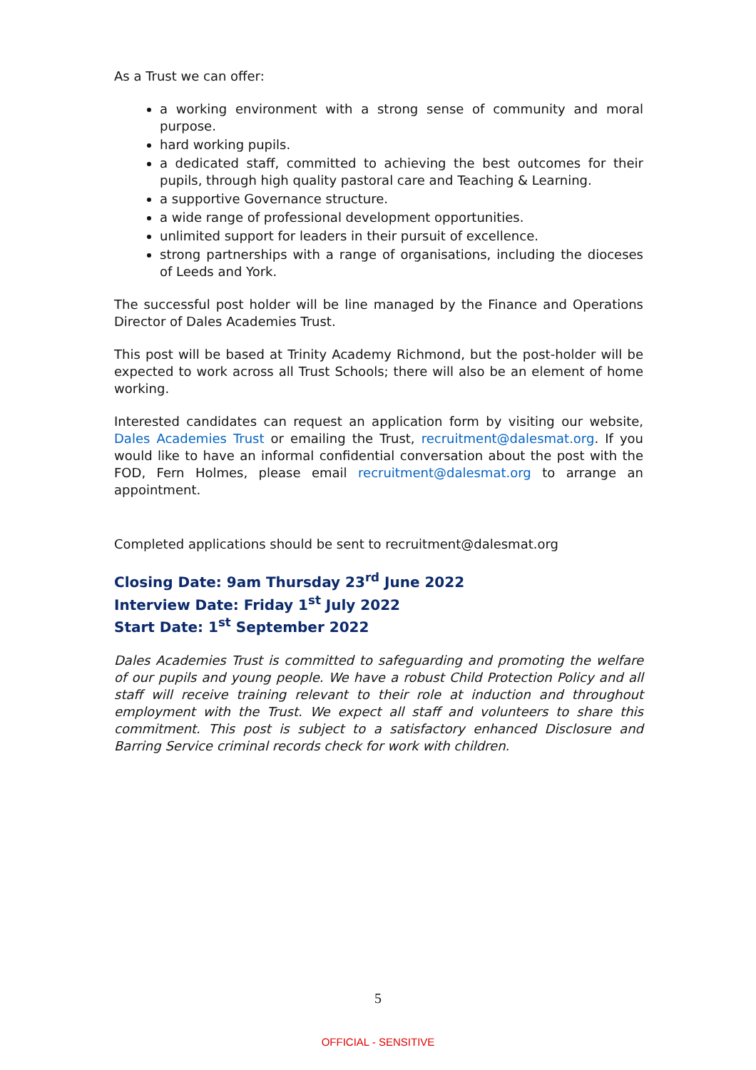As a Trust we can offer:
a working environment with a strong sense of community and moral purpose.
hard working pupils.
a dedicated staff, committed to achieving the best outcomes for their pupils, through high quality pastoral care and Teaching & Learning.
a supportive Governance structure.
a wide range of professional development opportunities.
unlimited support for leaders in their pursuit of excellence.
strong partnerships with a range of organisations, including the dioceses of Leeds and York.
The successful post holder will be line managed by the Finance and Operations Director of Dales Academies Trust.
This post will be based at Trinity Academy Richmond, but the post-holder will be expected to work across all Trust Schools; there will also be an element of home working.
Interested candidates can request an application form by visiting our website, Dales Academies Trust or emailing the Trust, recruitment@dalesmat.org. If you would like to have an informal confidential conversation about the post with the FOD, Fern Holmes, please email recruitment@dalesmat.org to arrange an appointment.
Completed applications should be sent to recruitment@dalesmat.org
Closing Date: 9am Thursday 23<sup>rd</sup> June 2022
Interview Date: Friday 1<sup>st</sup> July 2022
Start Date: 1<sup>st</sup> September 2022
Dales Academies Trust is committed to safeguarding and promoting the welfare of our pupils and young people. We have a robust Child Protection Policy and all staff will receive training relevant to their role at induction and throughout employment with the Trust. We expect all staff and volunteers to share this commitment. This post is subject to a satisfactory enhanced Disclosure and Barring Service criminal records check for work with children.
5
OFFICIAL - SENSITIVE